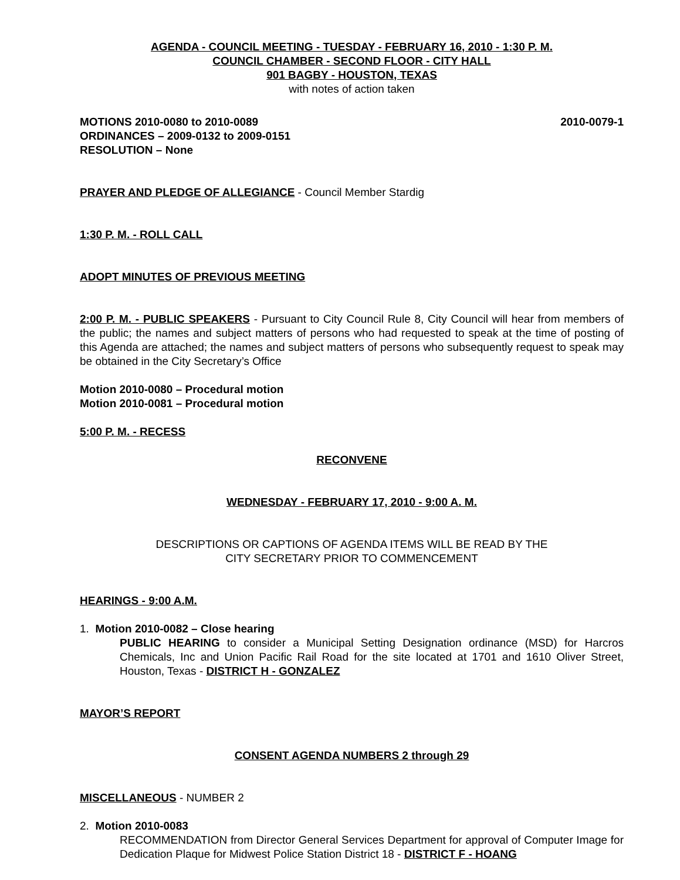AGENDA - COUNCIL MEETING - TUESDAY - FEBRUARY 16, 2010 - 1:30 P. M.
COUNCIL CHAMBER - SECOND FLOOR - CITY HALL
901 BAGBY - HOUSTON, TEXAS
with notes of action taken
MOTIONS 2010-0080 to 2010-0089 2010-0079-1
ORDINANCES – 2009-0132 to 2009-0151
RESOLUTION – None
PRAYER AND PLEDGE OF ALLEGIANCE - Council Member Stardig
1:30 P. M. - ROLL CALL
ADOPT MINUTES OF PREVIOUS MEETING
2:00 P. M. - PUBLIC SPEAKERS - Pursuant to City Council Rule 8, City Council will hear from members of the public; the names and subject matters of persons who had requested to speak at the time of posting of this Agenda are attached; the names and subject matters of persons who subsequently request to speak may be obtained in the City Secretary’s Office
Motion 2010-0080 – Procedural motion
Motion 2010-0081 – Procedural motion
5:00 P. M. - RECESS
RECONVENE
WEDNESDAY - FEBRUARY 17, 2010 - 9:00 A. M.
DESCRIPTIONS OR CAPTIONS OF AGENDA ITEMS WILL BE READ BY THE
CITY SECRETARY PRIOR TO COMMENCEMENT
HEARINGS - 9:00 A.M.
1. Motion 2010-0082 – Close hearing
PUBLIC HEARING to consider a Municipal Setting Designation ordinance (MSD) for Harcros Chemicals, Inc and Union Pacific Rail Road for the site located at 1701 and 1610 Oliver Street, Houston, Texas - DISTRICT H - GONZALEZ
MAYOR’S REPORT
CONSENT AGENDA NUMBERS 2 through 29
MISCELLANEOUS - NUMBER 2
2. Motion 2010-0083
RECOMMENDATION from Director General Services Department for approval of Computer Image for Dedication Plaque for Midwest Police Station District 18 - DISTRICT F - HOANG